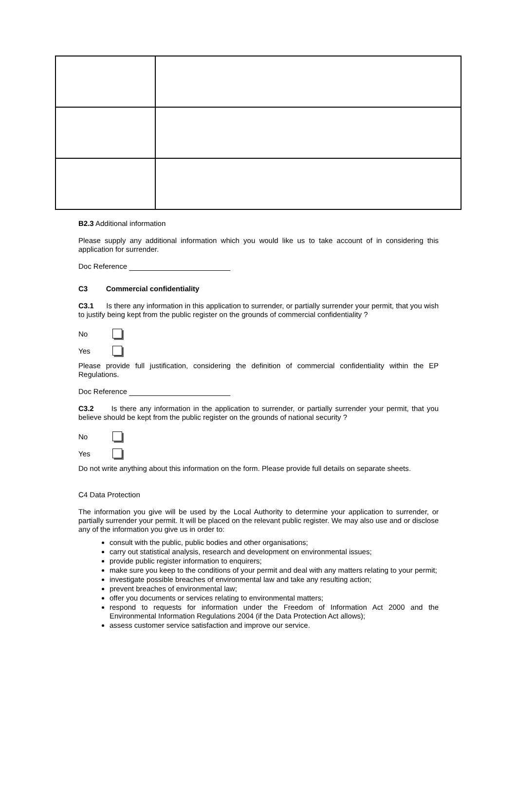B2.3 Additional information
Please supply any additional information which you would like us to take account of in considering this application for surrender.
Doc Reference
C3 Commercial confidentiality
C3.1 Is there any information in this application to surrender, or partially surrender your permit, that you wish to justify being kept from the public register on the grounds of commercial confidentiality ?
No
Yes
Please provide full justification, considering the definition of commercial confidentiality within the EP Regulations.
Doc Reference
C3.2 Is there any information in the application to surrender, or partially surrender your permit, that you believe should be kept from the public register on the grounds of national security ?
No
Yes
Do not write anything about this information on the form. Please provide full details on separate sheets.
C4 Data Protection
The information you give will be used by the Local Authority to determine your application to surrender, or partially surrender your permit. It will be placed on the relevant public register. We may also use and or disclose any of the information you give us in order to:
consult with the public, public bodies and other organisations;
carry out statistical analysis, research and development on environmental issues;
provide public register information to enquirers;
make sure you keep to the conditions of your permit and deal with any matters relating to your permit;
investigate possible breaches of environmental law and take any resulting action;
prevent breaches of environmental law;
offer you documents or services relating to environmental matters;
respond to requests for information under the Freedom of Information Act 2000 and the Environmental Information Regulations 2004 (if the Data Protection Act allows);
assess customer service satisfaction and improve our service.